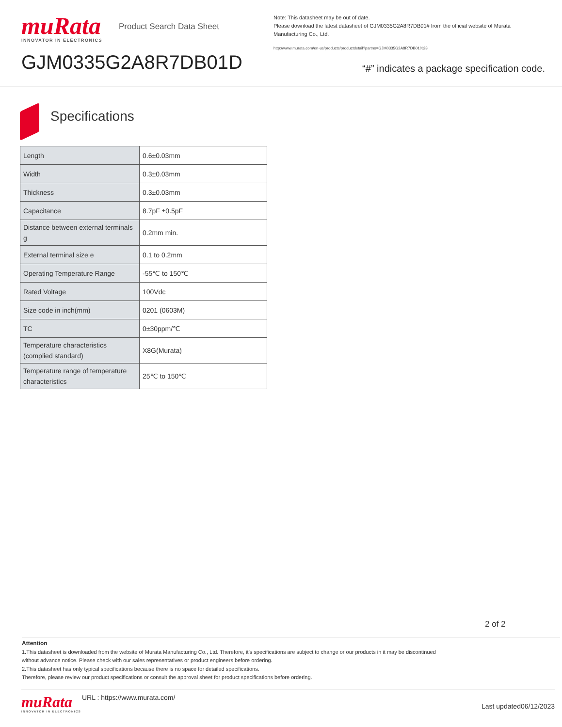muRata
INNOVATOR IN ELECTRONICS
GJM0335G2A8R7DB01D
Product Search Data Sheet
Note: This datasheet may be out of date.
Please download the latest datasheet of GJM0335G2A8R7DB01# from the official website of Murata Manufacturing Co., Ltd.
http://www.murata.com/en-us/products/productdetail?partno=GJM0335G2A8R7DB01%23
“#” indicates a package specification code.
Specifications
| Length | 0.6±0.03mm |
| Width | 0.3±0.03mm |
| Thickness | 0.3±0.03mm |
| Capacitance | 8.7pF ±0.5pF |
| Distance between external terminals g | 0.2mm min. |
| External terminal size e | 0.1 to 0.2mm |
| Operating Temperature Range | -55℃ to 150℃ |
| Rated Voltage | 100Vdc |
| Size code in inch(mm) | 0201 (0603M) |
| TC | 0±30ppm/℃ |
| Temperature characteristics (complied standard) | X8G(Murata) |
| Temperature range of temperature characteristics | 25℃ to 150℃ |
2 of 2
Attention
1.This datasheet is downloaded from the website of Murata Manufacturing Co., Ltd. Therefore, it’s specifications are subject to change or our products in it may be discontinued
without advance notice. Please check with our sales representatives or product engineers before ordering.
2.This datasheet has only typical specifications because there is no space for detailed specifications.
Therefore, please review our product specifications or consult the approval sheet for product specifications before ordering.
muRata
INNOVATOR IN ELECTRONICS
URL : https://www.murata.com/
Last updated06/12/2023